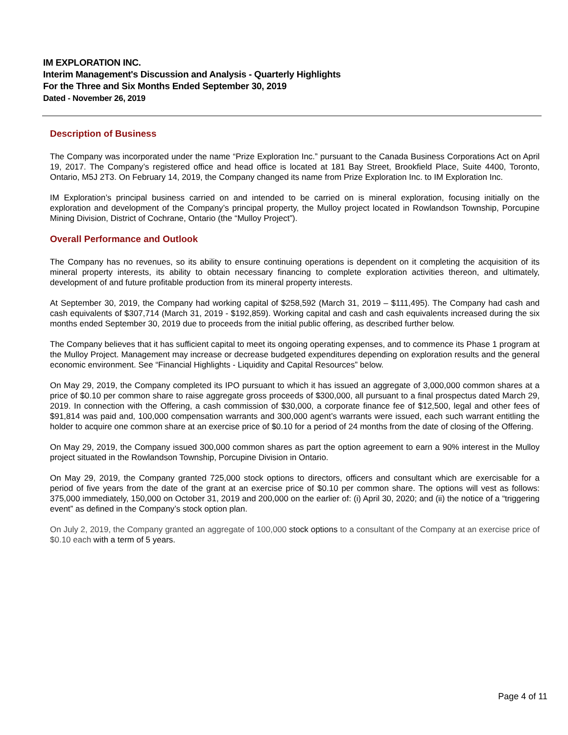IM EXPLORATION INC.
Interim Management's Discussion and Analysis - Quarterly Highlights
For the Three and Six Months Ended September 30, 2019
Dated - November 26, 2019
Description of Business
The Company was incorporated under the name “Prize Exploration Inc.” pursuant to the Canada Business Corporations Act on April 19, 2017. The Company’s registered office and head office is located at 181 Bay Street, Brookfield Place, Suite 4400, Toronto, Ontario, M5J 2T3. On February 14, 2019, the Company changed its name from Prize Exploration Inc. to IM Exploration Inc.
IM Exploration’s principal business carried on and intended to be carried on is mineral exploration, focusing initially on the exploration and development of the Company’s principal property, the Mulloy project located in Rowlandson Township, Porcupine Mining Division, District of Cochrane, Ontario (the “Mulloy Project”).
Overall Performance and Outlook
The Company has no revenues, so its ability to ensure continuing operations is dependent on it completing the acquisition of its mineral property interests, its ability to obtain necessary financing to complete exploration activities thereon, and ultimately, development of and future profitable production from its mineral property interests.
At September 30, 2019, the Company had working capital of $258,592 (March 31, 2019 – $111,495). The Company had cash and cash equivalents of $307,714 (March 31, 2019 - $192,859). Working capital and cash and cash equivalents increased during the six months ended September 30, 2019 due to proceeds from the initial public offering, as described further below.
The Company believes that it has sufficient capital to meet its ongoing operating expenses, and to commence its Phase 1 program at the Mulloy Project. Management may increase or decrease budgeted expenditures depending on exploration results and the general economic environment. See “Financial Highlights - Liquidity and Capital Resources” below.
On May 29, 2019, the Company completed its IPO pursuant to which it has issued an aggregate of 3,000,000 common shares at a price of $0.10 per common share to raise aggregate gross proceeds of $300,000, all pursuant to a final prospectus dated March 29, 2019. In connection with the Offering, a cash commission of $30,000, a corporate finance fee of $12,500, legal and other fees of $91,814 was paid and, 100,000 compensation warrants and 300,000 agent’s warrants were issued, each such warrant entitling the holder to acquire one common share at an exercise price of $0.10 for a period of 24 months from the date of closing of the Offering.
On May 29, 2019, the Company issued 300,000 common shares as part the option agreement to earn a 90% interest in the Mulloy project situated in the Rowlandson Township, Porcupine Division in Ontario.
On May 29, 2019, the Company granted 725,000 stock options to directors, officers and consultant which are exercisable for a period of five years from the date of the grant at an exercise price of $0.10 per common share. The options will vest as follows: 375,000 immediately, 150,000 on October 31, 2019 and 200,000 on the earlier of: (i) April 30, 2020; and (ii) the notice of a “triggering event” as defined in the Company’s stock option plan.
On July 2, 2019, the Company granted an aggregate of 100,000 stock options to a consultant of the Company at an exercise price of $0.10 each with a term of 5 years.
Page 4 of 11